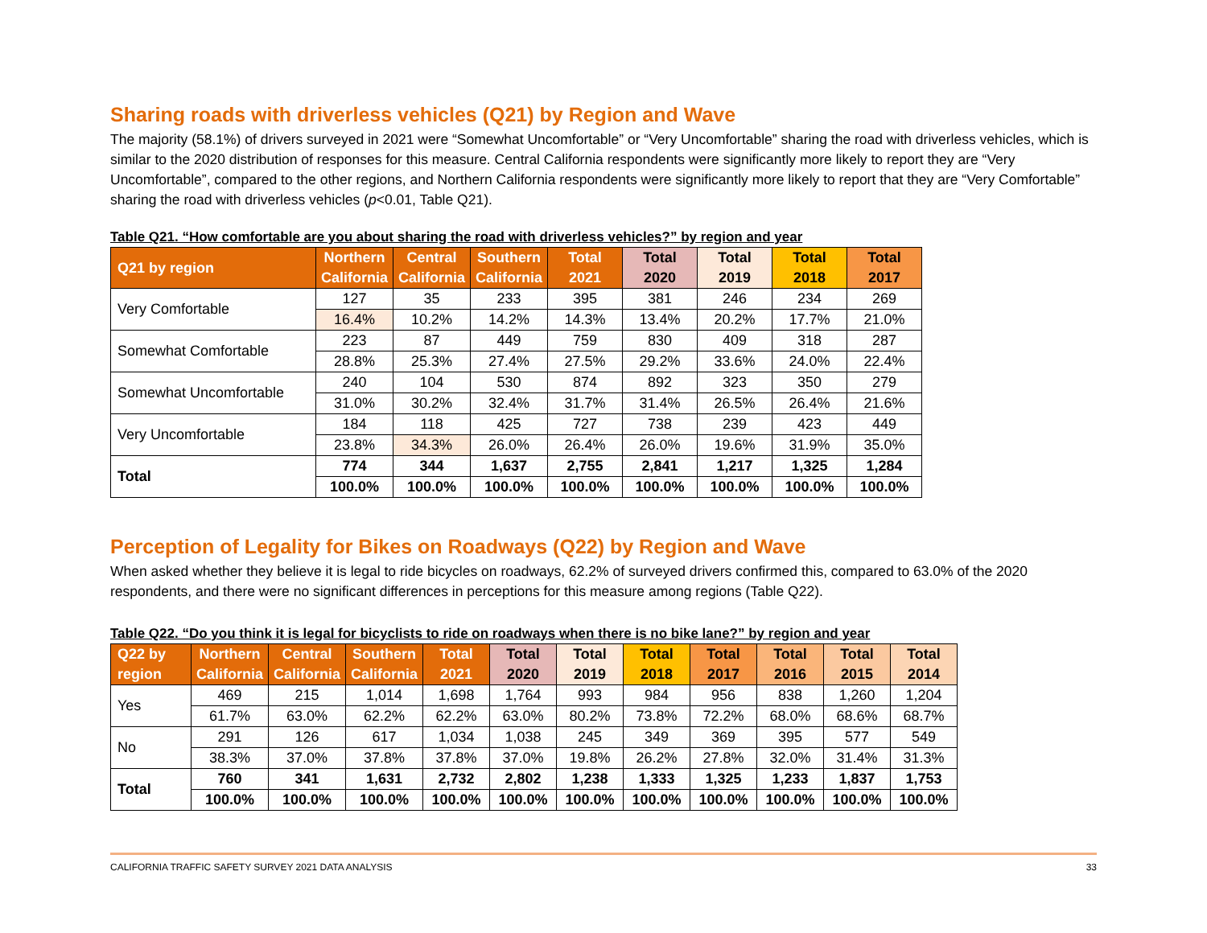Sharing roads with driverless vehicles (Q21) by Region and Wave
The majority (58.1%) of drivers surveyed in 2021 were “Somewhat Uncomfortable” or “Very Uncomfortable” sharing the road with driverless vehicles, which is similar to the 2020 distribution of responses for this measure. Central California respondents were significantly more likely to report they are “Very Uncomfortable”, compared to the other regions, and Northern California respondents were significantly more likely to report that they are “Very Comfortable” sharing the road with driverless vehicles (p<0.01, Table Q21).
Table Q21. “How comfortable are you about sharing the road with driverless vehicles?” by region and year
| Q21 by region | Northern California | Central California | Southern California | Total 2021 | Total 2020 | Total 2019 | Total 2018 | Total 2017 |
| --- | --- | --- | --- | --- | --- | --- | --- | --- |
| Very Comfortable | 127 | 35 | 233 | 395 | 381 | 246 | 234 | 269 |
| | 16.4% | 10.2% | 14.2% | 14.3% | 13.4% | 20.2% | 17.7% | 21.0% |
| Somewhat Comfortable | 223 | 87 | 449 | 759 | 830 | 409 | 318 | 287 |
| | 28.8% | 25.3% | 27.4% | 27.5% | 29.2% | 33.6% | 24.0% | 22.4% |
| Somewhat Uncomfortable | 240 | 104 | 530 | 874 | 892 | 323 | 350 | 279 |
| | 31.0% | 30.2% | 32.4% | 31.7% | 31.4% | 26.5% | 26.4% | 21.6% |
| Very Uncomfortable | 184 | 118 | 425 | 727 | 738 | 239 | 423 | 449 |
| | 23.8% | 34.3% | 26.0% | 26.4% | 26.0% | 19.6% | 31.9% | 35.0% |
| Total | 774 | 344 | 1,637 | 2,755 | 2,841 | 1,217 | 1,325 | 1,284 |
| | 100.0% | 100.0% | 100.0% | 100.0% | 100.0% | 100.0% | 100.0% | 100.0% |
Perception of Legality for Bikes on Roadways (Q22) by Region and Wave
When asked whether they believe it is legal to ride bicycles on roadways, 62.2% of surveyed drivers confirmed this, compared to 63.0% of the 2020 respondents, and there were no significant differences in perceptions for this measure among regions (Table Q22).
Table Q22. “Do you think it is legal for bicyclists to ride on roadways when there is no bike lane?” by region and year
| Q22 by region | Northern California | Central California | Southern California | Total 2021 | Total 2020 | Total 2019 | Total 2018 | Total 2017 | Total 2016 | Total 2015 | Total 2014 |
| --- | --- | --- | --- | --- | --- | --- | --- | --- | --- | --- | --- |
| Yes | 469 | 215 | 1,014 | 1,698 | 1,764 | 993 | 984 | 956 | 838 | 1,260 | 1,204 |
| | 61.7% | 63.0% | 62.2% | 62.2% | 63.0% | 80.2% | 73.8% | 72.2% | 68.0% | 68.6% | 68.7% |
| No | 291 | 126 | 617 | 1,034 | 1,038 | 245 | 349 | 369 | 395 | 577 | 549 |
| | 38.3% | 37.0% | 37.8% | 37.8% | 37.0% | 19.8% | 26.2% | 27.8% | 32.0% | 31.4% | 31.3% |
| Total | 760 | 341 | 1,631 | 2,732 | 2,802 | 1,238 | 1,333 | 1,325 | 1,233 | 1,837 | 1,753 |
| | 100.0% | 100.0% | 100.0% | 100.0% | 100.0% | 100.0% | 100.0% | 100.0% | 100.0% | 100.0% | 100.0% |
CALIFORNIA TRAFFIC SAFETY SURVEY 2021 DATA ANALYSIS 33